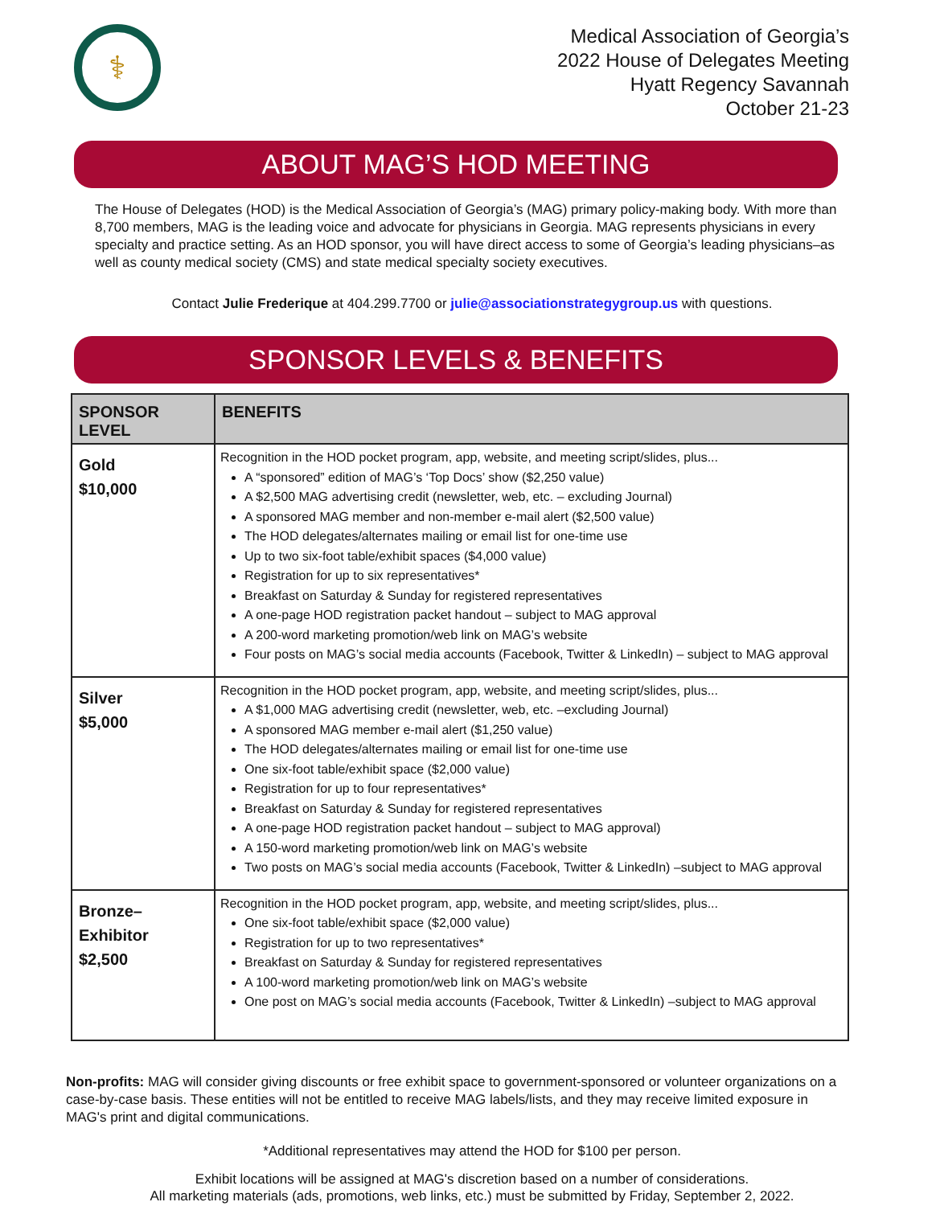⚕
Medical Association of Georgia’s
2022 House of Delegates Meeting
Hyatt Regency Savannah
October 21-23
ABOUT MAG’S HOD MEETING
The House of Delegates (HOD) is the Medical Association of Georgia’s (MAG) primary policy-making body. With more than 8,700 members, MAG is the leading voice and advocate for physicians in Georgia. MAG represents physicians in every specialty and practice setting. As an HOD sponsor, you will have direct access to some of Georgia’s leading physicians–as well as county medical society (CMS) and state medical specialty society executives.
Contact Julie Frederique at 404.299.7700 or julie@associationstrategygroup.us with questions.
SPONSOR LEVELS & BENEFITS
| SPONSOR LEVEL | BENEFITS |
| --- | --- |
| Gold $10,000 | Recognition in the HOD pocket program, app, website, and meeting script/slides, plus... A “sponsored” edition of MAG’s ‘Top Docs’ show ($2,250 value) A $2,500 MAG advertising credit (newsletter, web, etc. – excluding Journal) A sponsored MAG member and non-member e-mail alert ($2,500 value) The HOD delegates/alternates mailing or email list for one-time use Up to two six-foot table/exhibit spaces ($4,000 value) Registration for up to six representatives* Breakfast on Saturday & Sunday for registered representatives A one-page HOD registration packet handout – subject to MAG approval A 200-word marketing promotion/web link on MAG’s website Four posts on MAG’s social media accounts (Facebook, Twitter & LinkedIn) – subject to MAG approval |
| Silver $5,000 | Recognition in the HOD pocket program, app, website, and meeting script/slides, plus... A $1,000 MAG advertising credit (newsletter, web, etc. –excluding Journal) A sponsored MAG member e-mail alert ($1,250 value) The HOD delegates/alternates mailing or email list for one-time use One six-foot table/exhibit space ($2,000 value) Registration for up to four representatives* Breakfast on Saturday & Sunday for registered representatives A one-page HOD registration packet handout – subject to MAG approval) A 150-word marketing promotion/web link on MAG’s website Two posts on MAG’s social media accounts (Facebook, Twitter & LinkedIn) –subject to MAG approval |
| Bronze– Exhibitor $2,500 | Recognition in the HOD pocket program, app, website, and meeting script/slides, plus... One six-foot table/exhibit space ($2,000 value) Registration for up to two representatives* Breakfast on Saturday & Sunday for registered representatives A 100-word marketing promotion/web link on MAG’s website One post on MAG’s social media accounts (Facebook, Twitter & LinkedIn) –subject to MAG approval |
Non-profits: MAG will consider giving discounts or free exhibit space to government-sponsored or volunteer organizations on a case-by-case basis. These entities will not be entitled to receive MAG labels/lists, and they may receive limited exposure in MAG's print and digital communications.
*Additional representatives may attend the HOD for $100 per person.
Exhibit locations will be assigned at MAG's discretion based on a number of considerations.
All marketing materials (ads, promotions, web links, etc.) must be submitted by Friday, September 2, 2022.